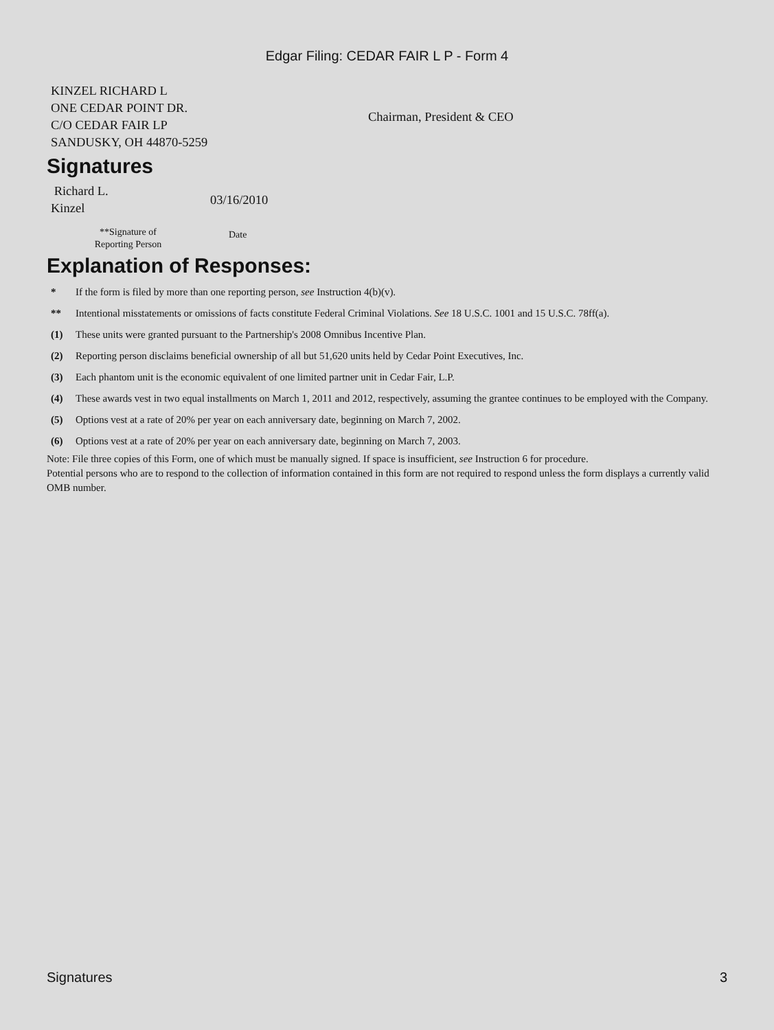Edgar Filing: CEDAR FAIR L P - Form 4
| KINZEL RICHARD L ONE CEDAR POINT DR. C/O CEDAR FAIR LP SANDUSKY, OH 44870-5259 | Chairman, President & CEO |
Signatures
| Richard L. Kinzel | 03/16/2010 |
| **Signature of Reporting Person | Date |
Explanation of Responses:
| * | If the form is filed by more than one reporting person, see Instruction 4(b)(v). |
| ** | Intentional misstatements or omissions of facts constitute Federal Criminal Violations. See 18 U.S.C. 1001 and 15 U.S.C. 78ff(a). |
| (1) | These units were granted pursuant to the Partnership's 2008 Omnibus Incentive Plan. |
| (2) | Reporting person disclaims beneficial ownership of all but 51,620 units held by Cedar Point Executives, Inc. |
| (3) | Each phantom unit is the economic equivalent of one limited partner unit in Cedar Fair, L.P. |
| (4) | These awards vest in two equal installments on March 1, 2011 and 2012, respectively, assuming the grantee continues to be employed with the Company. |
| (5) | Options vest at a rate of 20% per year on each anniversary date, beginning on March 7, 2002. |
| (6) | Options vest at a rate of 20% per year on each anniversary date, beginning on March 7, 2003. |
Note: File three copies of this Form, one of which must be manually signed. If space is insufficient, see Instruction 6 for procedure.
Potential persons who are to respond to the collection of information contained in this form are not required to respond unless the form displays a currently valid OMB number.
Signatures 3